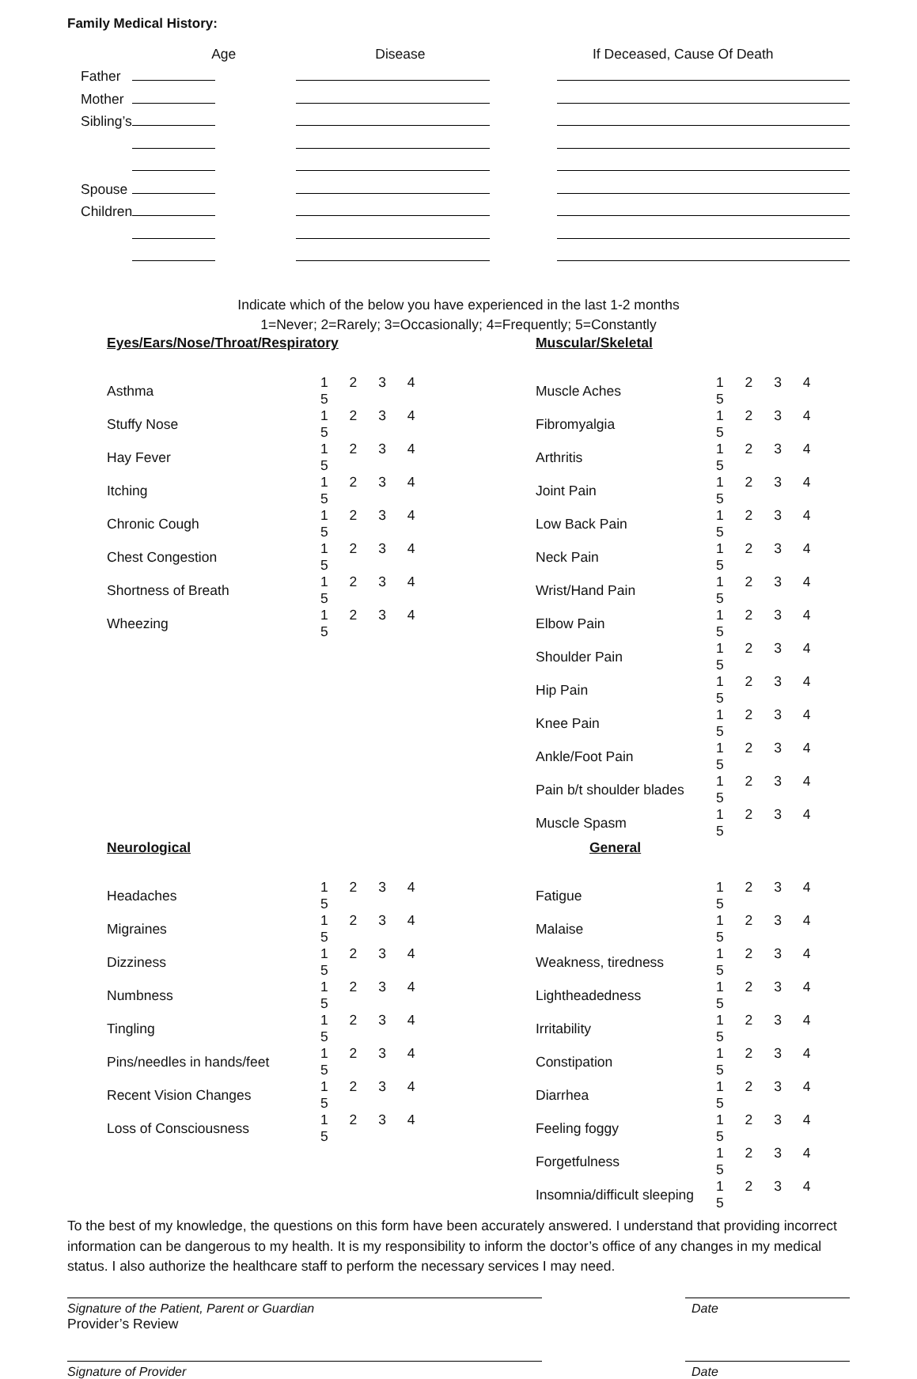Family Medical History:
| | Age | Disease | If Deceased, Cause Of Death |
| Father | | | |
| Mother | | | |
| Sibling’s | | | |
| Spouse | | | |
| Children | | | |
Indicate which of the below you have experienced in the last 1-2 months
1=Never; 2=Rarely; 3=Occasionally; 4=Frequently; 5=Constantly
| Eyes/Ears/Nose/Throat/Respiratory | | | Muscular/Skeletal | |
| Asthma | 1 2 3 4 5 | | Muscle Aches | 1 2 3 4 5 |
| Stuffy Nose | 1 2 3 4 5 | | Fibromyalgia | 1 2 3 4 5 |
| Hay Fever | 1 2 3 4 5 | | Arthritis | 1 2 3 4 5 |
| Itching | 1 2 3 4 5 | | Joint Pain | 1 2 3 4 5 |
| Chronic Cough | 1 2 3 4 5 | | Low Back Pain | 1 2 3 4 5 |
| Chest Congestion | 1 2 3 4 5 | | Neck Pain | 1 2 3 4 5 |
| Shortness of Breath | 1 2 3 4 5 | | Wrist/Hand Pain | 1 2 3 4 5 |
| Wheezing | 1 2 3 4 5 | | Elbow Pain | 1 2 3 4 5 |
| | | | Shoulder Pain | 1 2 3 4 5 |
| | | | Hip Pain | 1 2 3 4 5 |
| | | | Knee Pain | 1 2 3 4 5 |
| | | | Ankle/Foot Pain | 1 2 3 4 5 |
| | | | Pain b/t shoulder blades | 1 2 3 4 5 |
| | | | Muscle Spasm | 1 2 3 4 5 |
| Neurological | | | General | |
| Headaches | 1 2 3 4 5 | | Fatigue | 1 2 3 4 5 |
| Migraines | 1 2 3 4 5 | | Malaise | 1 2 3 4 5 |
| Dizziness | 1 2 3 4 5 | | Weakness, tiredness | 1 2 3 4 5 |
| Numbness | 1 2 3 4 5 | | Lightheadedness | 1 2 3 4 5 |
| Tingling | 1 2 3 4 5 | | Irritability | 1 2 3 4 5 |
| Pins/needles in hands/feet | 1 2 3 4 5 | | Constipation | 1 2 3 4 5 |
| Recent Vision Changes | 1 2 3 4 5 | | Diarrhea | 1 2 3 4 5 |
| Loss of Consciousness | 1 2 3 4 5 | | Feeling foggy | 1 2 3 4 5 |
| | | | Forgetfulness | 1 2 3 4 5 |
| | | | Insomnia/difficult sleeping | 1 2 3 4 5 |
To the best of my knowledge, the questions on this form have been accurately answered. I understand that providing incorrect information can be dangerous to my health. It is my responsibility to inform the doctor’s office of any changes in my medical status. I also authorize the healthcare staff to perform the necessary services I may need.
Signature of the Patient, Parent or Guardian Date
Provider’s Review
Signature of Provider Date